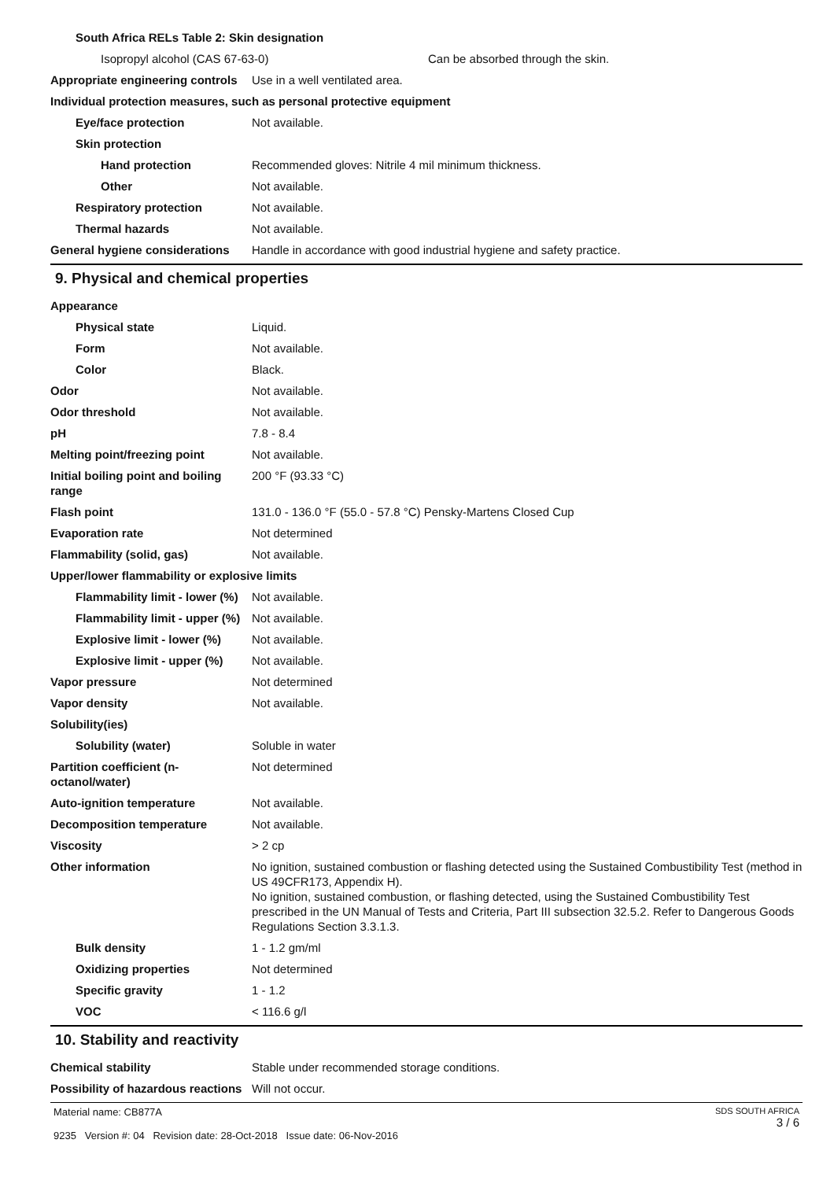South Africa RELs Table 2: Skin designation
Isopropyl alcohol (CAS 67-63-0) Can be absorbed through the skin.
Appropriate engineering controls
Use in a well ventilated area.
Individual protection measures, such as personal protective equipment
Eye/face protection Not available.
Skin protection
Hand protection Recommended gloves: Nitrile 4 mil minimum thickness.
Other Not available.
Respiratory protection Not available.
Thermal hazards Not available.
General hygiene considerations
Handle in accordance with good industrial hygiene and safety practice.
9. Physical and chemical properties
Appearance
Physical state Liquid.
Form Not available.
Color Black.
Odor Not available.
Odor threshold Not available.
pH 7.8 - 8.4
Melting point/freezing point Not available.
Initial boiling point and boiling range
200 °F (93.33 °C)
Flash point 131.0 - 136.0 °F (55.0 - 57.8 °C) Pensky-Martens Closed Cup
Evaporation rate Not determined
Flammability (solid, gas) Not available.
Upper/lower flammability or explosive limits
Flammability limit - lower (%)
Not available.
Flammability limit - upper (%)
Not available.
Explosive limit - lower (%)
Not available.
Explosive limit - upper (%)
Not available.
Vapor pressure Not determined
Vapor density Not available.
Solubility(ies)
Solubility (water) Soluble in water
Partition coefficient (n-octanol/water)
Not determined
Auto-ignition temperature Not available.
Decomposition temperature Not available.
Viscosity > 2 cp
Other information No ignition, sustained combustion or flashing detected using the Sustained Combustibility Test (method in US 49CFR173, Appendix H).
No ignition, sustained combustion, or flashing detected, using the Sustained Combustibility Test prescribed in the UN Manual of Tests and Criteria, Part III subsection 32.5.2. Refer to Dangerous Goods Regulations Section 3.3.1.3.
Bulk density 1 - 1.2 gm/ml
Oxidizing properties Not determined
Specific gravity 1 - 1.2
VOC < 116.6 g/l
10. Stability and reactivity
Chemical stability Stable under recommended storage conditions.
Possibility of hazardous reactions
Will not occur.
Material name: CB877A
9235 Version #: 04 Revision date: 28-Oct-2018 Issue date: 06-Nov-2016
SDS SOUTH AFRICA
3 / 6